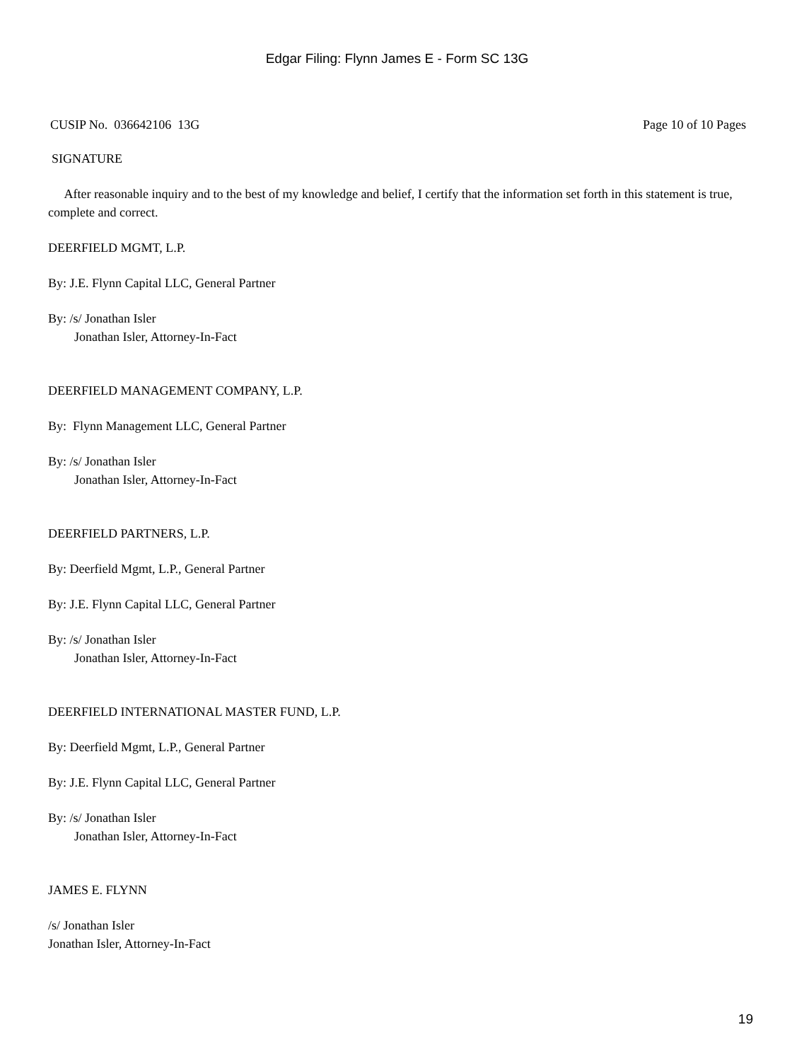Edgar Filing: Flynn James E - Form SC 13G
CUSIP No. 036642106 13G Page 10 of 10 Pages
SIGNATURE
After reasonable inquiry and to the best of my knowledge and belief, I certify that the information set forth in this statement is true, complete and correct.
DEERFIELD MGMT, L.P.
By: J.E. Flynn Capital LLC, General Partner
By: /s/ Jonathan Isler
Jonathan Isler, Attorney-In-Fact
DEERFIELD MANAGEMENT COMPANY, L.P.
By: Flynn Management LLC, General Partner
By: /s/ Jonathan Isler
Jonathan Isler, Attorney-In-Fact
DEERFIELD PARTNERS, L.P.
By: Deerfield Mgmt, L.P., General Partner
By: J.E. Flynn Capital LLC, General Partner
By: /s/ Jonathan Isler
Jonathan Isler, Attorney-In-Fact
DEERFIELD INTERNATIONAL MASTER FUND, L.P.
By: Deerfield Mgmt, L.P., General Partner
By: J.E. Flynn Capital LLC, General Partner
By: /s/ Jonathan Isler
Jonathan Isler, Attorney-In-Fact
JAMES E. FLYNN
/s/ Jonathan Isler
Jonathan Isler, Attorney-In-Fact
19